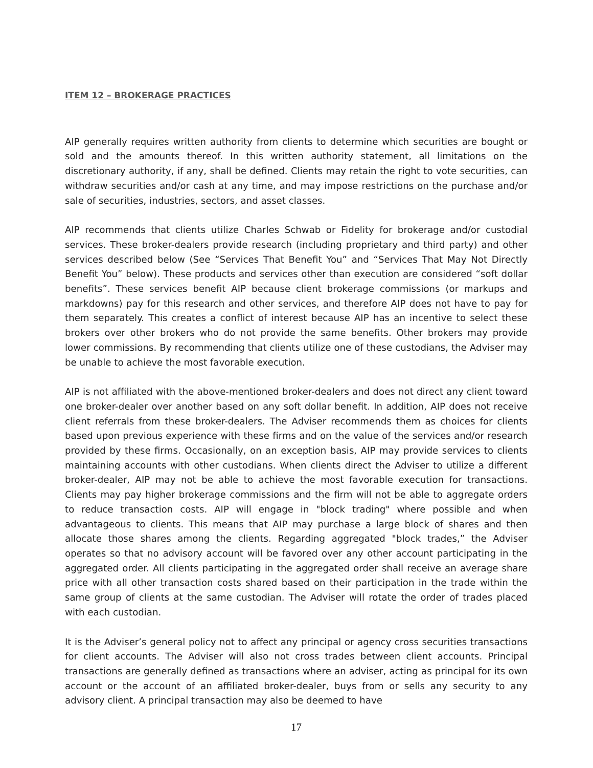ITEM 12 – BROKERAGE PRACTICES
AIP generally requires written authority from clients to determine which securities are bought or sold and the amounts thereof. In this written authority statement, all limitations on the discretionary authority, if any, shall be defined. Clients may retain the right to vote securities, can withdraw securities and/or cash at any time, and may impose restrictions on the purchase and/or sale of securities, industries, sectors, and asset classes.
AIP recommends that clients utilize Charles Schwab or Fidelity for brokerage and/or custodial services. These broker-dealers provide research (including proprietary and third party) and other services described below (See “Services That Benefit You” and “Services That May Not Directly Benefit You” below). These products and services other than execution are considered “soft dollar benefits”. These services benefit AIP because client brokerage commissions (or markups and markdowns) pay for this research and other services, and therefore AIP does not have to pay for them separately. This creates a conflict of interest because AIP has an incentive to select these brokers over other brokers who do not provide the same benefits. Other brokers may provide lower commissions. By recommending that clients utilize one of these custodians, the Adviser may be unable to achieve the most favorable execution.
AIP is not affiliated with the above-mentioned broker-dealers and does not direct any client toward one broker-dealer over another based on any soft dollar benefit. In addition, AIP does not receive client referrals from these broker-dealers. The Adviser recommends them as choices for clients based upon previous experience with these firms and on the value of the services and/or research provided by these firms. Occasionally, on an exception basis, AIP may provide services to clients maintaining accounts with other custodians. When clients direct the Adviser to utilize a different broker-dealer, AIP may not be able to achieve the most favorable execution for transactions. Clients may pay higher brokerage commissions and the firm will not be able to aggregate orders to reduce transaction costs. AIP will engage in "block trading" where possible and when advantageous to clients. This means that AIP may purchase a large block of shares and then allocate those shares among the clients. Regarding aggregated "block trades,” the Adviser operates so that no advisory account will be favored over any other account participating in the aggregated order. All clients participating in the aggregated order shall receive an average share price with all other transaction costs shared based on their participation in the trade within the same group of clients at the same custodian. The Adviser will rotate the order of trades placed with each custodian.
It is the Adviser’s general policy not to affect any principal or agency cross securities transactions for client accounts. The Adviser will also not cross trades between client accounts. Principal transactions are generally defined as transactions where an adviser, acting as principal for its own account or the account of an affiliated broker-dealer, buys from or sells any security to any advisory client. A principal transaction may also be deemed to have
17